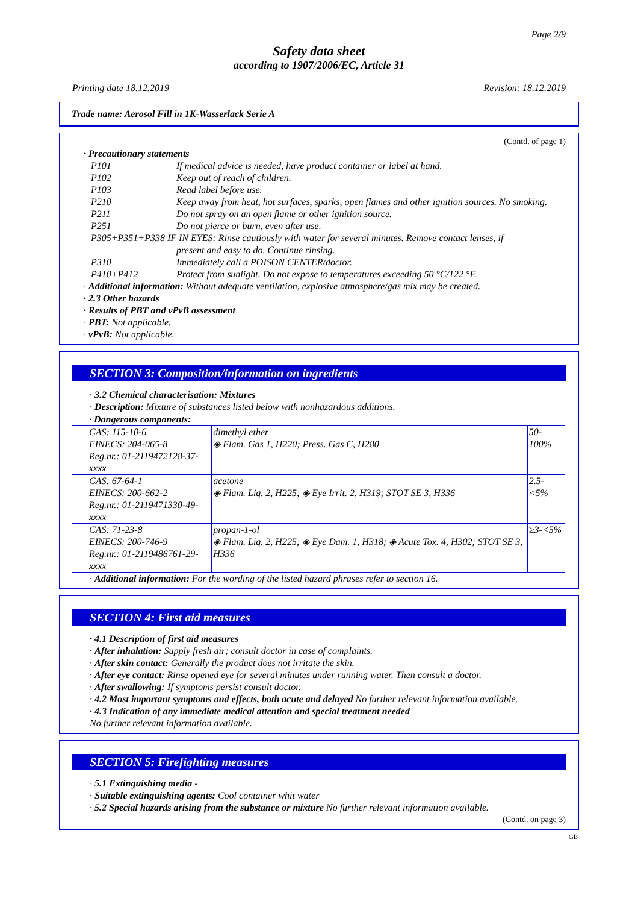Page 2/9
Safety data sheet
according to 1907/2006/EC, Article 31
Printing date 18.12.2019 Revision: 18.12.2019
Trade name: Aerosol Fill in 1K-Wasserlack Serie A
(Contd. of page 1)
· Precautionary statements
| P101 | If medical advice is needed, have product container or label at hand. |
| P102 | Keep out of reach of children. |
| P103 | Read label before use. |
| P210 | Keep away from heat, hot surfaces, sparks, open flames and other ignition sources. No smoking. |
| P211 | Do not spray on an open flame or other ignition source. |
| P251 | Do not pierce or burn, even after use. |
| P305+P351+P338 IF IN EYES: Rinse cautiously with water for several minutes. Remove contact lenses, if | |
| | present and easy to do. Continue rinsing. |
| P310 | Immediately call a POISON CENTER/doctor. |
| P410+P412 | Protect from sunlight. Do not expose to temperatures exceeding 50 °C/122 °F. |
· Additional information: Without adequate ventilation, explosive atmosphere/gas mix may be created.
· 2.3 Other hazards
· Results of PBT and vPvB assessment
· PBT: Not applicable.
· vPvB: Not applicable.
SECTION 3: Composition/information on ingredients
· 3.2 Chemical characterisation: Mixtures
· Description: Mixture of substances listed below with nonhazardous additions.
| · Dangerous components: | | |
| CAS: 115-10-6 EINECS: 204-065-8 Reg.nr.: 01-2119472128-37-xxxx | dimethyl ether ◈ Flam. Gas 1, H220; Press. Gas C, H280 | 50-100% |
| CAS: 67-64-1 EINECS: 200-662-2 Reg.nr.: 01-2119471330-49-xxxx | acetone ◈ Flam. Liq. 2, H225; ◈ Eye Irrit. 2, H319; STOT SE 3, H336 | 2.5-<5% |
| CAS: 71-23-8 EINECS: 200-746-9 Reg.nr.: 01-2119486761-29-xxxx | propan-1-ol ◈ Flam. Liq. 2, H225; ◈ Eye Dam. 1, H318; ◈ Acute Tox. 4, H302; STOT SE 3, H336 | ≥3-<5% |
· Additional information: For the wording of the listed hazard phrases refer to section 16.
SECTION 4: First aid measures
· 4.1 Description of first aid measures
· After inhalation: Supply fresh air; consult doctor in case of complaints.
· After skin contact: Generally the product does not irritate the skin.
· After eye contact: Rinse opened eye for several minutes under running water. Then consult a doctor.
· After swallowing: If symptoms persist consult doctor.
· 4.2 Most important symptoms and effects, both acute and delayed No further relevant information available.
· 4.3 Indication of any immediate medical attention and special treatment needed
No further relevant information available.
SECTION 5: Firefighting measures
· 5.1 Extinguishing media -
· Suitable extinguishing agents: Cool container whit water
· 5.2 Special hazards arising from the substance or mixture No further relevant information available.
(Contd. on page 3)
GB